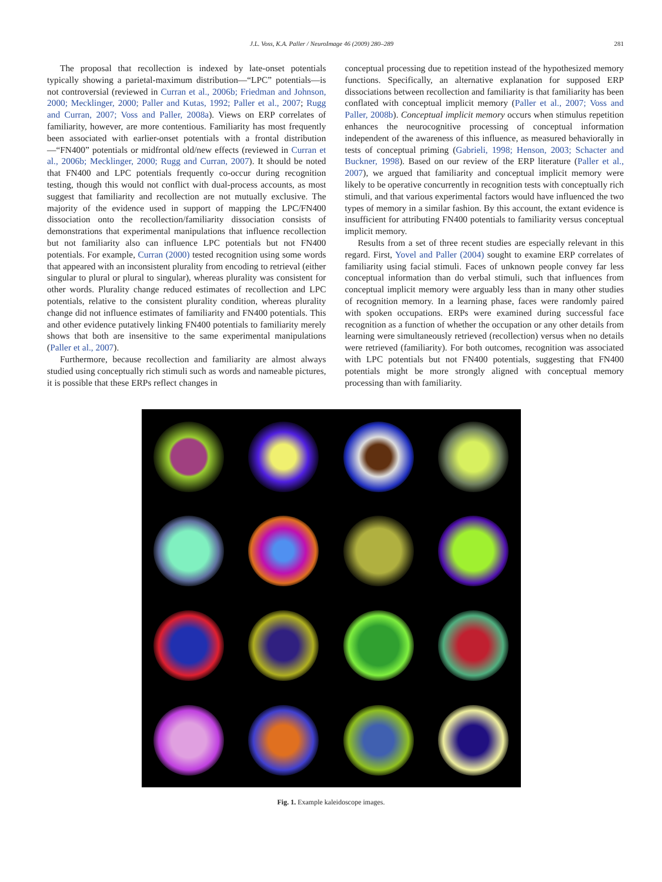J.L. Voss, K.A. Paller / NeuroImage 46 (2009) 280–289 281
The proposal that recollection is indexed by late-onset potentials typically showing a parietal-maximum distribution—“LPC” potentials—is not controversial (reviewed in Curran et al., 2006b; Friedman and Johnson, 2000; Mecklinger, 2000; Paller and Kutas, 1992; Paller et al., 2007; Rugg and Curran, 2007; Voss and Paller, 2008a). Views on ERP correlates of familiarity, however, are more contentious. Familiarity has most frequently been associated with earlier-onset potentials with a frontal distribution—“FN400” potentials or midfrontal old/new effects (reviewed in Curran et al., 2006b; Mecklinger, 2000; Rugg and Curran, 2007). It should be noted that FN400 and LPC potentials frequently co-occur during recognition testing, though this would not conflict with dual-process accounts, as most suggest that familiarity and recollection are not mutually exclusive. The majority of the evidence used in support of mapping the LPC/FN400 dissociation onto the recollection/familiarity dissociation consists of demonstrations that experimental manipulations that influence recollection but not familiarity also can influence LPC potentials but not FN400 potentials. For example, Curran (2000) tested recognition using some words that appeared with an inconsistent plurality from encoding to retrieval (either singular to plural or plural to singular), whereas plurality was consistent for other words. Plurality change reduced estimates of recollection and LPC potentials, relative to the consistent plurality condition, whereas plurality change did not influence estimates of familiarity and FN400 potentials. This and other evidence putatively linking FN400 potentials to familiarity merely shows that both are insensitive to the same experimental manipulations (Paller et al., 2007).
Furthermore, because recollection and familiarity are almost always studied using conceptually rich stimuli such as words and nameable pictures, it is possible that these ERPs reflect changes in
conceptual processing due to repetition instead of the hypothesized memory functions. Specifically, an alternative explanation for supposed ERP dissociations between recollection and familiarity is that familiarity has been conflated with conceptual implicit memory (Paller et al., 2007; Voss and Paller, 2008b). Conceptual implicit memory occurs when stimulus repetition enhances the neurocognitive processing of conceptual information independent of the awareness of this influence, as measured behaviorally in tests of conceptual priming (Gabrieli, 1998; Henson, 2003; Schacter and Buckner, 1998). Based on our review of the ERP literature (Paller et al., 2007), we argued that familiarity and conceptual implicit memory were likely to be operative concurrently in recognition tests with conceptually rich stimuli, and that various experimental factors would have influenced the two types of memory in a similar fashion. By this account, the extant evidence is insufficient for attributing FN400 potentials to familiarity versus conceptual implicit memory.
Results from a set of three recent studies are especially relevant in this regard. First, Yovel and Paller (2004) sought to examine ERP correlates of familiarity using facial stimuli. Faces of unknown people convey far less conceptual information than do verbal stimuli, such that influences from conceptual implicit memory were arguably less than in many other studies of recognition memory. In a learning phase, faces were randomly paired with spoken occupations. ERPs were examined during successful face recognition as a function of whether the occupation or any other details from learning were simultaneously retrieved (recollection) versus when no details were retrieved (familiarity). For both outcomes, recognition was associated with LPC potentials but not FN400 potentials, suggesting that FN400 potentials might be more strongly aligned with conceptual memory processing than with familiarity.
Fig. 1. Example kaleidoscope images.